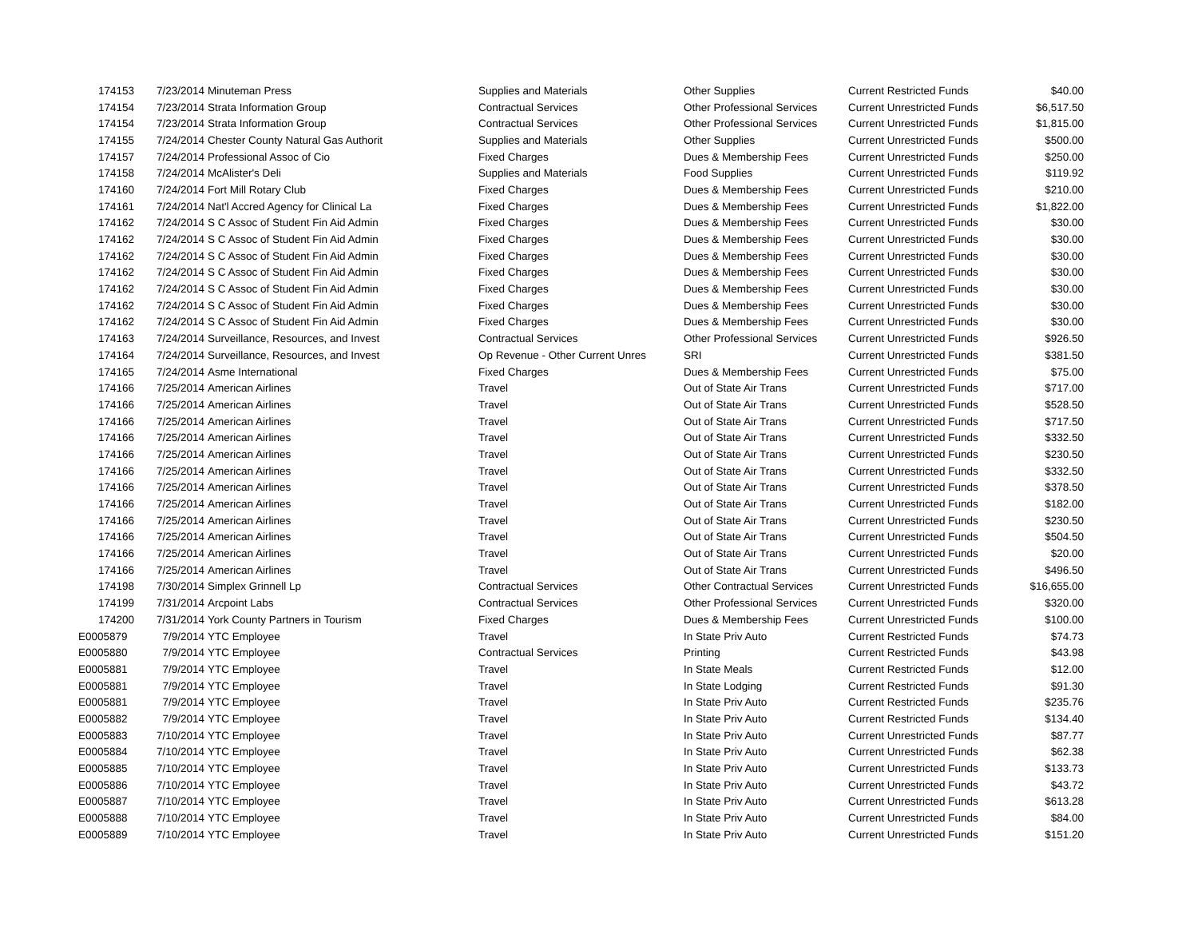| 174153 | 7/23/2014 | Minuteman Press | Supplies and Materials | Other Supplies | Current Restricted Funds | $40.00 |
| 174154 | 7/23/2014 | Strata Information Group | Contractual Services | Other Professional Services | Current Unrestricted Funds | $6,517.50 |
| 174154 | 7/23/2014 | Strata Information Group | Contractual Services | Other Professional Services | Current Unrestricted Funds | $1,815.00 |
| 174155 | 7/24/2014 | Chester County Natural Gas Authorit | Supplies and Materials | Other Supplies | Current Unrestricted Funds | $500.00 |
| 174157 | 7/24/2014 | Professional Assoc of Cio | Fixed Charges | Dues & Membership Fees | Current Unrestricted Funds | $250.00 |
| 174158 | 7/24/2014 | McAlister's Deli | Supplies and Materials | Food Supplies | Current Unrestricted Funds | $119.92 |
| 174160 | 7/24/2014 | Fort Mill Rotary Club | Fixed Charges | Dues & Membership Fees | Current Unrestricted Funds | $210.00 |
| 174161 | 7/24/2014 | Nat'l Accred Agency for Clinical La | Fixed Charges | Dues & Membership Fees | Current Unrestricted Funds | $1,822.00 |
| 174162 | 7/24/2014 | S C Assoc of Student Fin Aid Admin | Fixed Charges | Dues & Membership Fees | Current Unrestricted Funds | $30.00 |
| 174162 | 7/24/2014 | S C Assoc of Student Fin Aid Admin | Fixed Charges | Dues & Membership Fees | Current Unrestricted Funds | $30.00 |
| 174162 | 7/24/2014 | S C Assoc of Student Fin Aid Admin | Fixed Charges | Dues & Membership Fees | Current Unrestricted Funds | $30.00 |
| 174162 | 7/24/2014 | S C Assoc of Student Fin Aid Admin | Fixed Charges | Dues & Membership Fees | Current Unrestricted Funds | $30.00 |
| 174162 | 7/24/2014 | S C Assoc of Student Fin Aid Admin | Fixed Charges | Dues & Membership Fees | Current Unrestricted Funds | $30.00 |
| 174162 | 7/24/2014 | S C Assoc of Student Fin Aid Admin | Fixed Charges | Dues & Membership Fees | Current Unrestricted Funds | $30.00 |
| 174162 | 7/24/2014 | S C Assoc of Student Fin Aid Admin | Fixed Charges | Dues & Membership Fees | Current Unrestricted Funds | $30.00 |
| 174163 | 7/24/2014 | Surveillance, Resources, and Invest | Contractual Services | Other Professional Services | Current Unrestricted Funds | $926.50 |
| 174164 | 7/24/2014 | Surveillance, Resources, and Invest | Op Revenue - Other Current Unres | SRI | Current Unrestricted Funds | $381.50 |
| 174165 | 7/24/2014 | Asme International | Fixed Charges | Dues & Membership Fees | Current Unrestricted Funds | $75.00 |
| 174166 | 7/25/2014 | American Airlines | Travel | Out of State Air Trans | Current Unrestricted Funds | $717.00 |
| 174166 | 7/25/2014 | American Airlines | Travel | Out of State Air Trans | Current Unrestricted Funds | $528.50 |
| 174166 | 7/25/2014 | American Airlines | Travel | Out of State Air Trans | Current Unrestricted Funds | $717.50 |
| 174166 | 7/25/2014 | American Airlines | Travel | Out of State Air Trans | Current Unrestricted Funds | $332.50 |
| 174166 | 7/25/2014 | American Airlines | Travel | Out of State Air Trans | Current Unrestricted Funds | $230.50 |
| 174166 | 7/25/2014 | American Airlines | Travel | Out of State Air Trans | Current Unrestricted Funds | $332.50 |
| 174166 | 7/25/2014 | American Airlines | Travel | Out of State Air Trans | Current Unrestricted Funds | $378.50 |
| 174166 | 7/25/2014 | American Airlines | Travel | Out of State Air Trans | Current Unrestricted Funds | $182.00 |
| 174166 | 7/25/2014 | American Airlines | Travel | Out of State Air Trans | Current Unrestricted Funds | $230.50 |
| 174166 | 7/25/2014 | American Airlines | Travel | Out of State Air Trans | Current Unrestricted Funds | $504.50 |
| 174166 | 7/25/2014 | American Airlines | Travel | Out of State Air Trans | Current Unrestricted Funds | $20.00 |
| 174166 | 7/25/2014 | American Airlines | Travel | Out of State Air Trans | Current Unrestricted Funds | $496.50 |
| 174198 | 7/30/2014 | Simplex Grinnell Lp | Contractual Services | Other Contractual Services | Current Unrestricted Funds | $16,655.00 |
| 174199 | 7/31/2014 | Arcpoint Labs | Contractual Services | Other Professional Services | Current Unrestricted Funds | $320.00 |
| 174200 | 7/31/2014 | York County Partners in Tourism | Fixed Charges | Dues & Membership Fees | Current Unrestricted Funds | $100.00 |
| E0005879 | 7/9/2014 | YTC Employee | Travel | In State Priv Auto | Current Restricted Funds | $74.73 |
| E0005880 | 7/9/2014 | YTC Employee | Contractual Services | Printing | Current Restricted Funds | $43.98 |
| E0005881 | 7/9/2014 | YTC Employee | Travel | In State Meals | Current Restricted Funds | $12.00 |
| E0005881 | 7/9/2014 | YTC Employee | Travel | In State Lodging | Current Restricted Funds | $91.30 |
| E0005881 | 7/9/2014 | YTC Employee | Travel | In State Priv Auto | Current Restricted Funds | $235.76 |
| E0005882 | 7/9/2014 | YTC Employee | Travel | In State Priv Auto | Current Restricted Funds | $134.40 |
| E0005883 | 7/10/2014 | YTC Employee | Travel | In State Priv Auto | Current Unrestricted Funds | $87.77 |
| E0005884 | 7/10/2014 | YTC Employee | Travel | In State Priv Auto | Current Unrestricted Funds | $62.38 |
| E0005885 | 7/10/2014 | YTC Employee | Travel | In State Priv Auto | Current Unrestricted Funds | $133.73 |
| E0005886 | 7/10/2014 | YTC Employee | Travel | In State Priv Auto | Current Unrestricted Funds | $43.72 |
| E0005887 | 7/10/2014 | YTC Employee | Travel | In State Priv Auto | Current Unrestricted Funds | $613.28 |
| E0005888 | 7/10/2014 | YTC Employee | Travel | In State Priv Auto | Current Unrestricted Funds | $84.00 |
| E0005889 | 7/10/2014 | YTC Employee | Travel | In State Priv Auto | Current Unrestricted Funds | $151.20 |